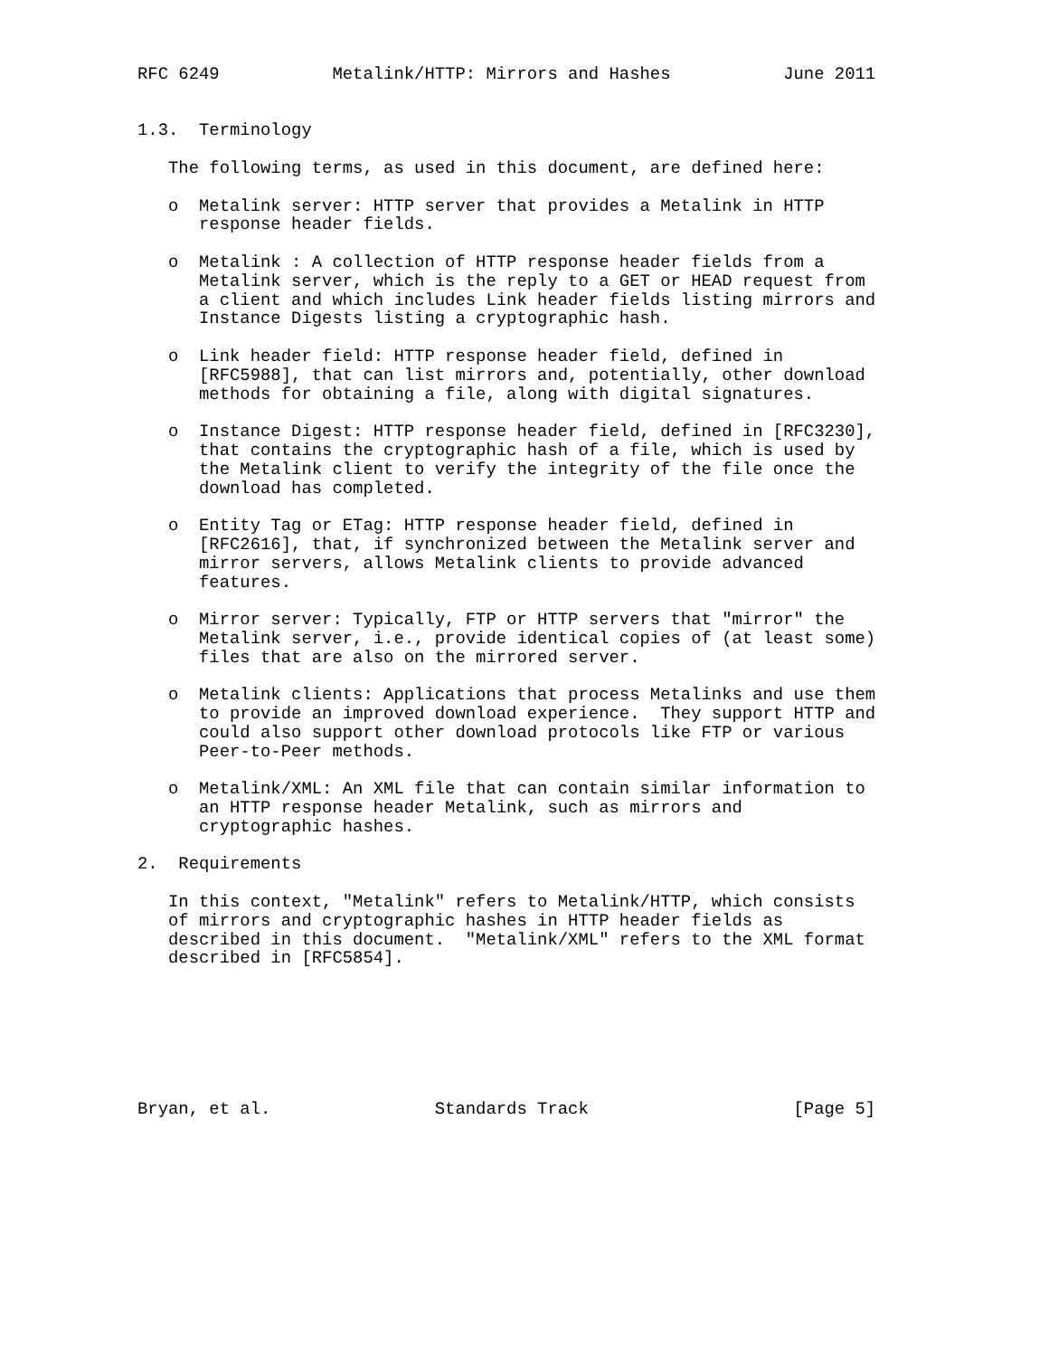RFC 6249           Metalink/HTTP: Mirrors and Hashes           June 2011


1.3.  Terminology

   The following terms, as used in this document, are defined here:

   o  Metalink server: HTTP server that provides a Metalink in HTTP
      response header fields.

   o  Metalink : A collection of HTTP response header fields from a
      Metalink server, which is the reply to a GET or HEAD request from
      a client and which includes Link header fields listing mirrors and
      Instance Digests listing a cryptographic hash.

   o  Link header field: HTTP response header field, defined in
      [RFC5988], that can list mirrors and, potentially, other download
      methods for obtaining a file, along with digital signatures.

   o  Instance Digest: HTTP response header field, defined in [RFC3230],
      that contains the cryptographic hash of a file, which is used by
      the Metalink client to verify the integrity of the file once the
      download has completed.

   o  Entity Tag or ETag: HTTP response header field, defined in
      [RFC2616], that, if synchronized between the Metalink server and
      mirror servers, allows Metalink clients to provide advanced
      features.

   o  Mirror server: Typically, FTP or HTTP servers that "mirror" the
      Metalink server, i.e., provide identical copies of (at least some)
      files that are also on the mirrored server.

   o  Metalink clients: Applications that process Metalinks and use them
      to provide an improved download experience.  They support HTTP and
      could also support other download protocols like FTP or various
      Peer-to-Peer methods.

   o  Metalink/XML: An XML file that can contain similar information to
      an HTTP response header Metalink, such as mirrors and
      cryptographic hashes.

2.  Requirements

   In this context, "Metalink" refers to Metalink/HTTP, which consists
   of mirrors and cryptographic hashes in HTTP header fields as
   described in this document.  "Metalink/XML" refers to the XML format
   described in [RFC5854].







Bryan, et al.                Standards Track                    [Page 5]